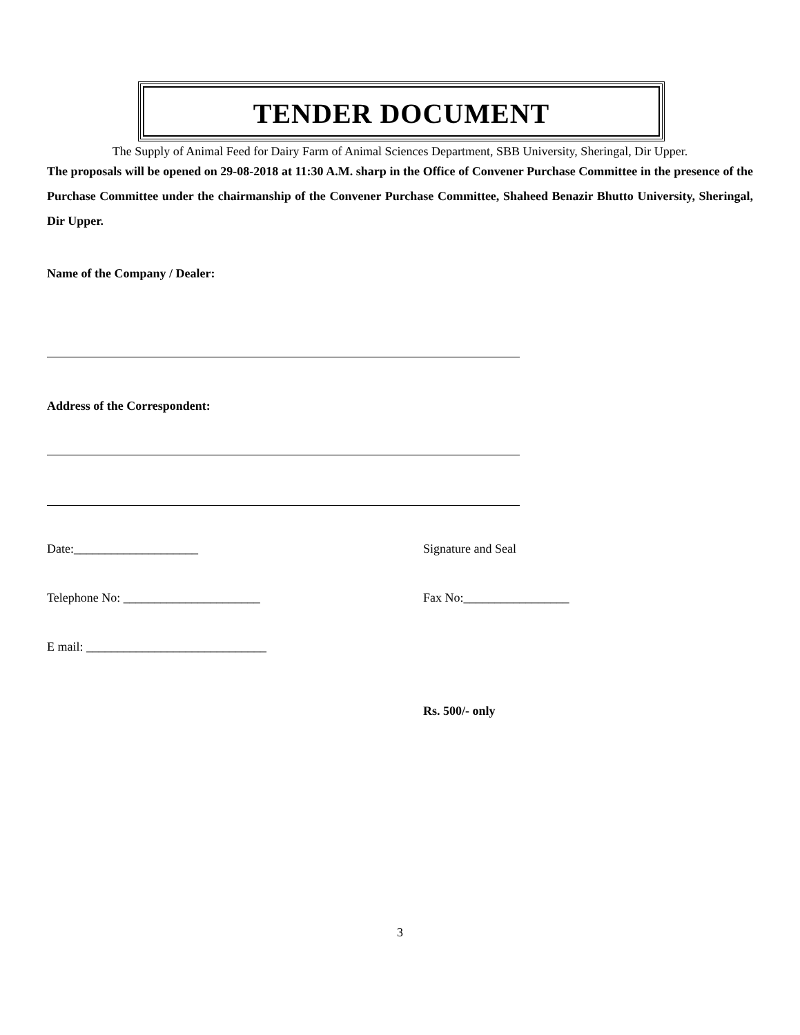TENDER DOCUMENT
The Supply of Animal Feed for Dairy Farm of Animal Sciences Department, SBB University, Sheringal, Dir Upper.
The proposals will be opened on 29-08-2018 at 11:30 A.M. sharp in the Office of Convener Purchase Committee in the presence of the Purchase Committee under the chairmanship of the Convener Purchase Committee, Shaheed Benazir Bhutto University, Sheringal, Dir Upper.
Name of the Company / Dealer:
Address of the Correspondent:
Date:____________________ Signature and Seal
Telephone No: ______________________ Fax No:_________________
E mail: _____________________________
Rs. 500/- only
3